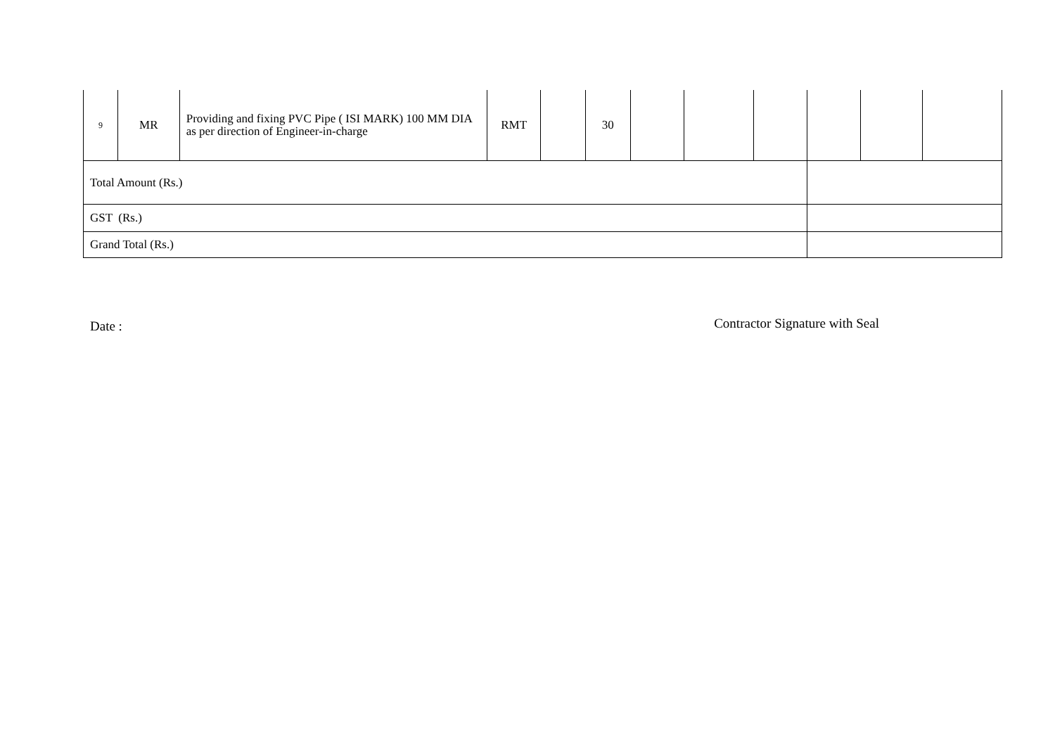| 9 | MR | Providing and fixing PVC Pipe ( ISI MARK) 100 MM DIA as per direction of Engineer-in-charge | RMT | | 30 | | | | | | |
| Total Amount (Rs.) | | | | | | | | | | | |
| GST (Rs.) | | | | | | | | | | | |
| Grand Total (Rs.) | | | | | | | | | | | |
Date : Contractor Signature with Seal